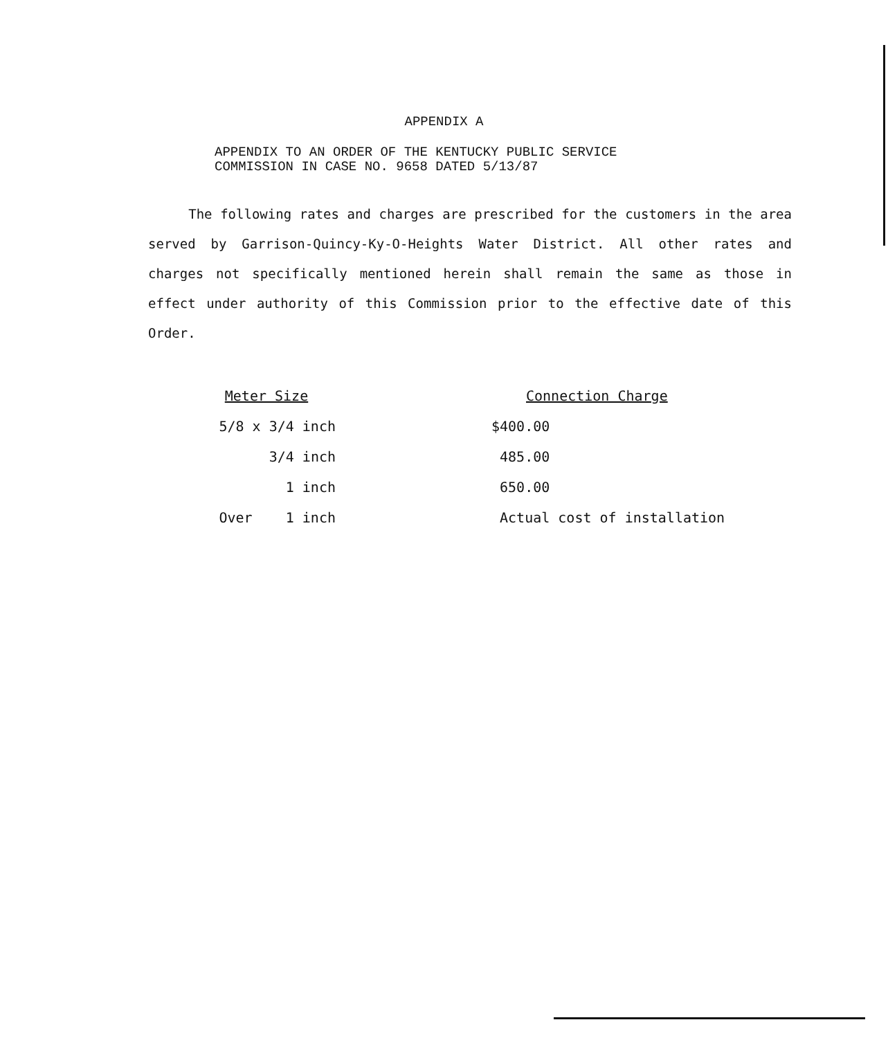APPENDIX A
APPENDIX TO AN ORDER OF THE KENTUCKY PUBLIC SERVICE
COMMISSION IN CASE NO. 9658 DATED 5/13/87
The following rates and charges are prescribed for the customers in the area served by Garrison-Quincy-Ky-O-Heights Water District. All other rates and charges not specifically mentioned herein shall remain the same as those in effect under authority of this Commission prior to the effective date of this Order.
| Meter Size | Connection Charge |
| --- | --- |
| 5/8 x 3/4 inch | $400.00 |
| 3/4 inch | 485.00 |
| 1 inch | 650.00 |
| Over 1 inch | Actual cost of installation |